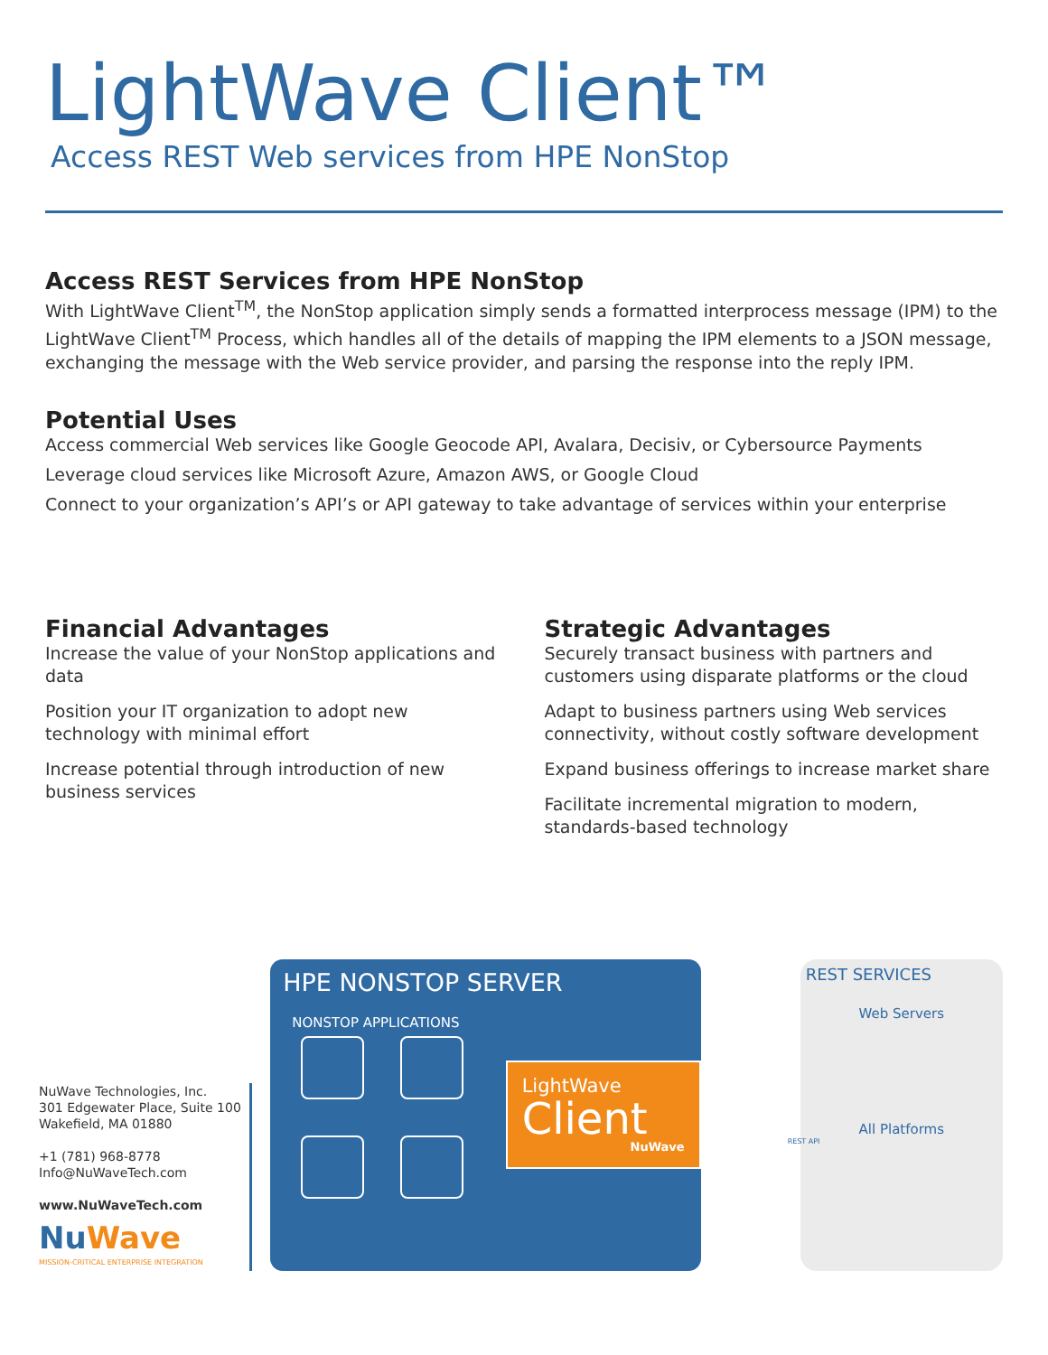LightWave Client™
Access REST Web services from HPE NonStop
Access REST Services from HPE NonStop
With LightWave Client<sup>TM</sup>, the NonStop application simply sends a formatted interprocess message (IPM) to the LightWave Client<sup>TM</sup> Process, which handles all of the details of mapping the IPM elements to a JSON message, exchanging the message with the Web service provider, and parsing the response into the reply IPM.
Potential Uses
Access commercial Web services like Google Geocode API, Avalara, Decisiv, or Cybersource Payments
Leverage cloud services like Microsoft Azure, Amazon AWS, or Google Cloud
Connect to your organization’s API’s or API gateway to take advantage of services within your enterprise
Financial Advantages
Increase the value of your NonStop applications and data
Position your IT organization to adopt new technology with minimal effort
Increase potential through introduction of new business services
Strategic Advantages
Securely transact business with partners and customers using disparate platforms or the cloud
Adapt to business partners using Web services connectivity, without costly software development
Expand business offerings to increase market share
Facilitate incremental migration to modern, standards-based technology
NuWave Technologies, Inc.
301 Edgewater Place, Suite 100
Wakefield, MA 01880
+1 (781) 968-8778
Info@NuWaveTech.com
www.NuWaveTech.com
Nu Wave
MISSION-CRITICAL ENTERPRISE INTEGRATION
HPE NONSTOP SERVER
NONSTOP APPLICATIONS
LightWave
Client
NuWave
REST SERVICES
Web Servers
All Platforms
REST API